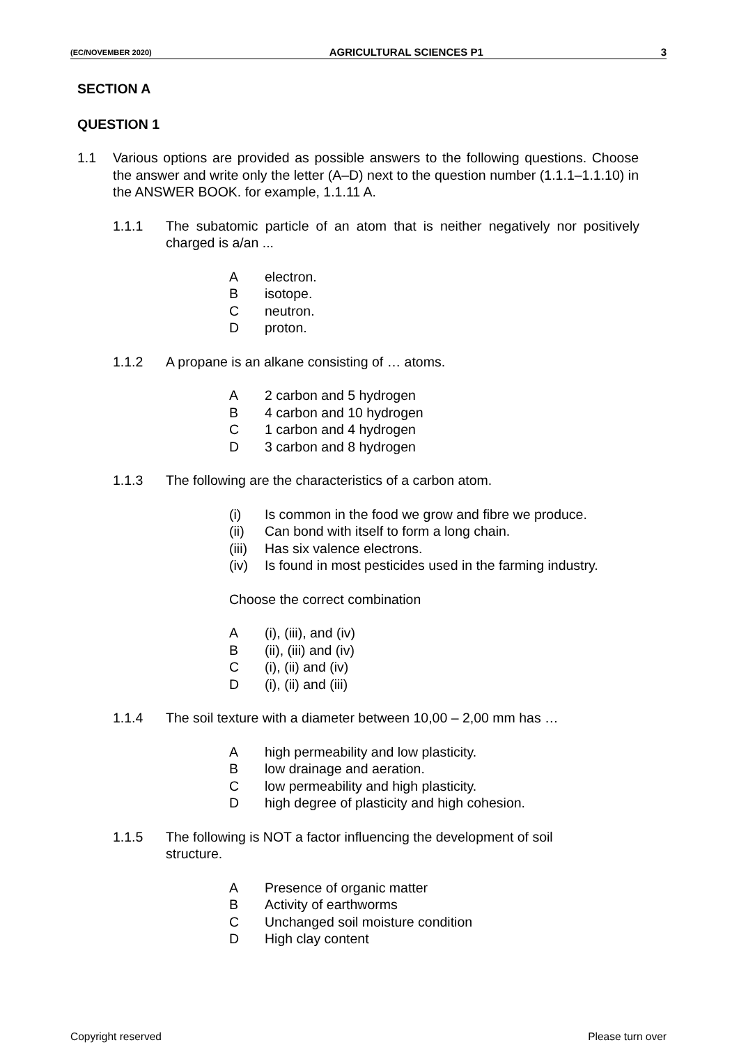(EC/NOVEMBER 2020) AGRICULTURAL SCIENCES P1 3
SECTION A
QUESTION 1
1.1 Various options are provided as possible answers to the following questions. Choose the answer and write only the letter (A–D) next to the question number (1.1.1–1.1.10) in the ANSWER BOOK. for example, 1.1.11 A.
1.1.1 The subatomic particle of an atom that is neither negatively nor positively charged is a/an ...
Aelectron.
Bisotope.
Cneutron.
Dproton.
1.1.2 A propane is an alkane consisting of … atoms.
A 2 carbon and 5 hydrogen
B 4 carbon and 10 hydrogen
C 1 carbon and 4 hydrogen
D 3 carbon and 8 hydrogen
1.1.3 The following are the characteristics of a carbon atom.
(i) Is common in the food we grow and fibre we produce.
(ii) Can bond with itself to form a long chain.
(iii) Has six valence electrons.
(iv) Is found in most pesticides used in the farming industry.
Choose the correct combination
A (i), (iii), and (iv)
B (ii), (iii) and (iv)
C (i), (ii) and (iv)
D (i), (ii) and (iii)
1.1.4 The soil texture with a diameter between 10,00 – 2,00 mm has …
Ahigh permeability and low plasticity.
Blow drainage and aeration.
Clow permeability and high plasticity.
Dhigh degree of plasticity and high cohesion.
1.1.5 The following is NOT a factor influencing the development of soil structure.
A Presence of organic matter
B Activity of earthworms
C Unchanged soil moisture condition
D High clay content
Copyright reserved Please turn over